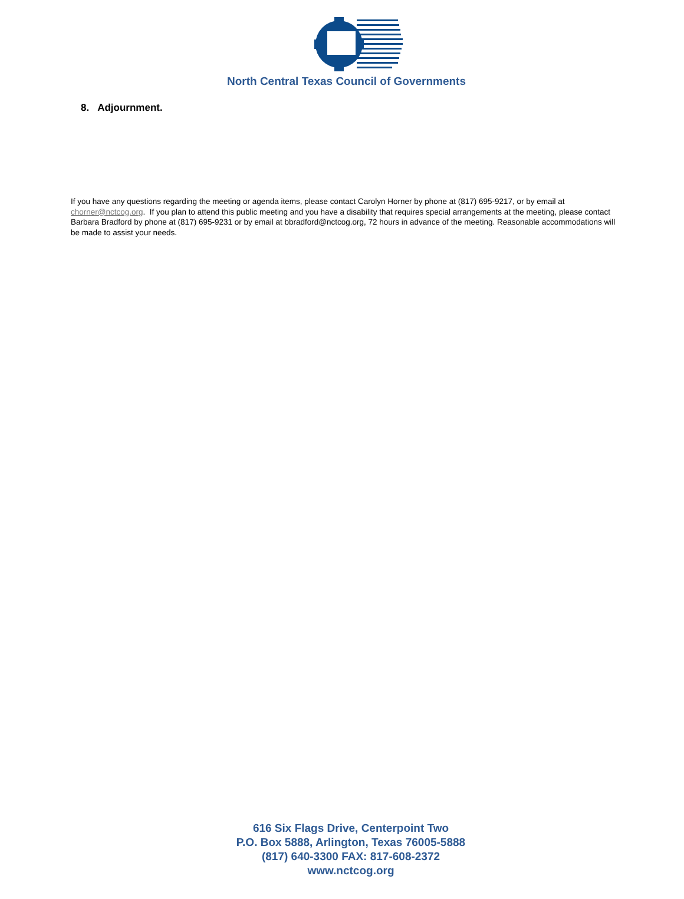North Central Texas Council of Governments
8. Adjournment.
If you have any questions regarding the meeting or agenda items, please contact Carolyn Horner by phone at (817) 695-9217, or by email at chorner@nctcog.org. If you plan to attend this public meeting and you have a disability that requires special arrangements at the meeting, please contact Barbara Bradford by phone at (817) 695-9231 or by email at bbradford@nctcog.org, 72 hours in advance of the meeting. Reasonable accommodations will be made to assist your needs.
616 Six Flags Drive, Centerpoint Two
P.O. Box 5888, Arlington, Texas 76005-5888
(817) 640-3300 FAX: 817-608-2372
www.nctcog.org